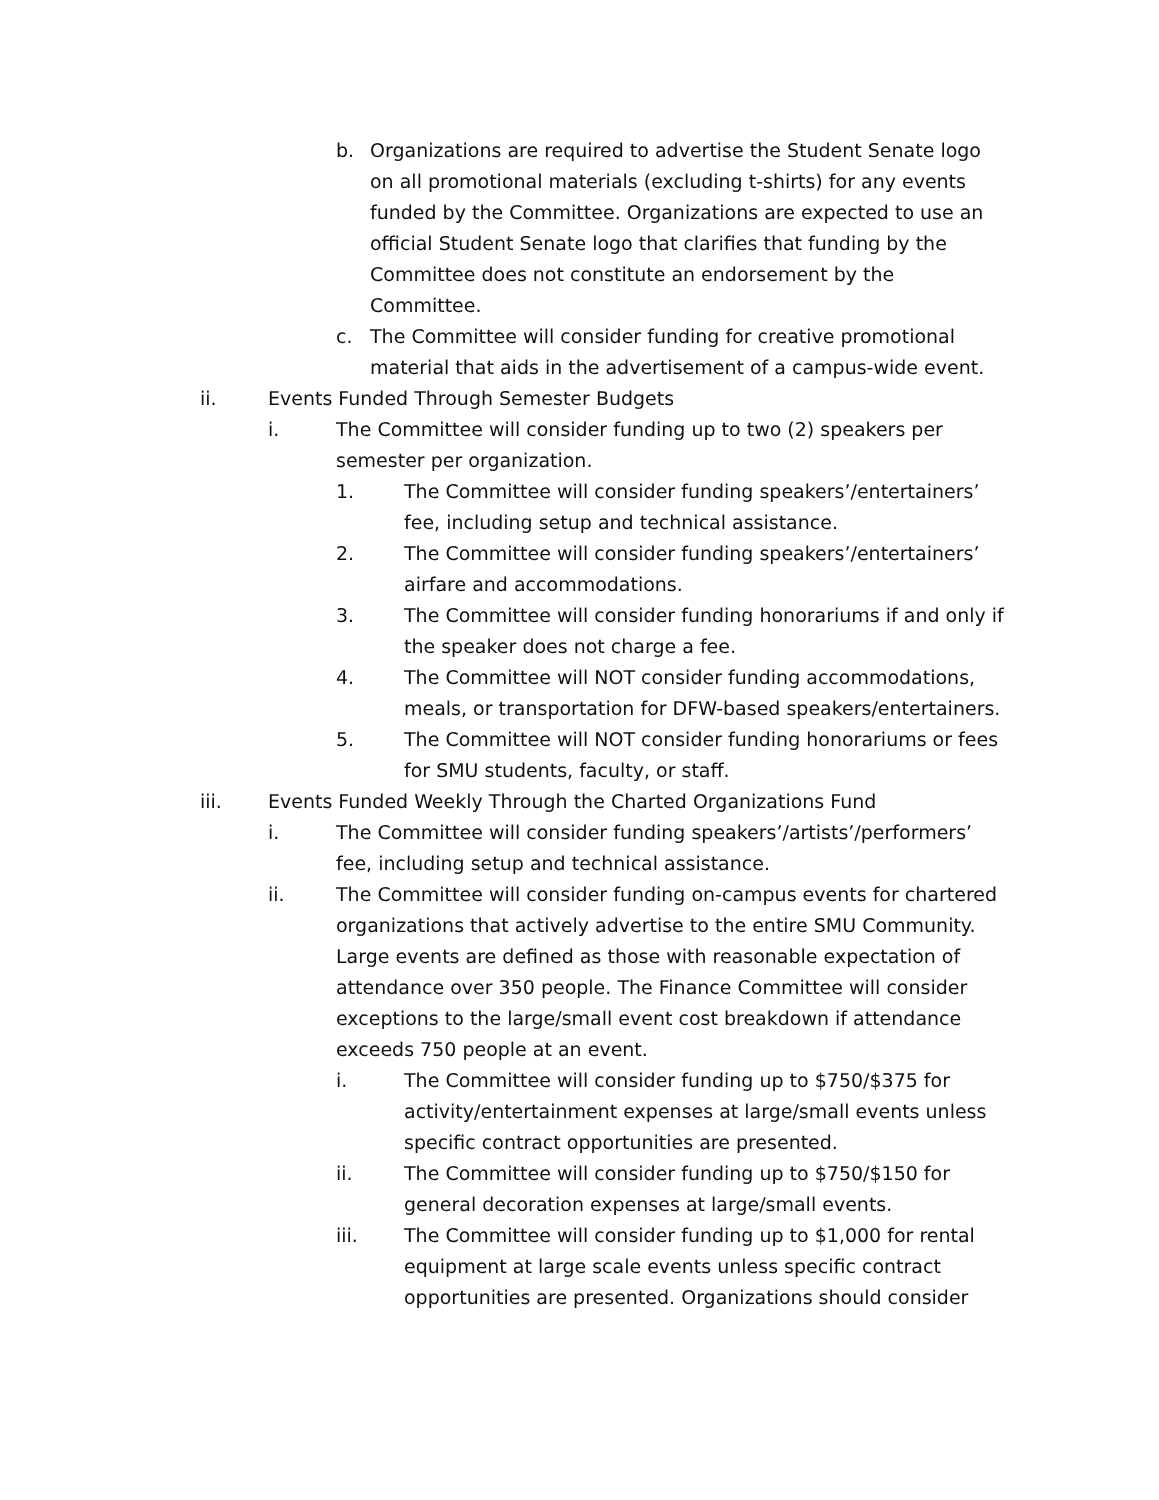b. Organizations are required to advertise the Student Senate logo on all promotional materials (excluding t-shirts) for any events funded by the Committee. Organizations are expected to use an official Student Senate logo that clarifies that funding by the Committee does not constitute an endorsement by the Committee.
c. The Committee will consider funding for creative promotional material that aids in the advertisement of a campus-wide event.
ii. Events Funded Through Semester Budgets
i. The Committee will consider funding up to two (2) speakers per semester per organization.
1. The Committee will consider funding speakers’/entertainers’ fee, including setup and technical assistance.
2. The Committee will consider funding speakers’/entertainers’ airfare and accommodations.
3. The Committee will consider funding honorariums if and only if the speaker does not charge a fee.
4. The Committee will NOT consider funding accommodations, meals, or transportation for DFW-based speakers/entertainers.
5. The Committee will NOT consider funding honorariums or fees for SMU students, faculty, or staff.
iii. Events Funded Weekly Through the Charted Organizations Fund
i. The Committee will consider funding speakers’/artists’/performers’ fee, including setup and technical assistance.
ii. The Committee will consider funding on-campus events for chartered organizations that actively advertise to the entire SMU Community. Large events are defined as those with reasonable expectation of attendance over 350 people. The Finance Committee will consider exceptions to the large/small event cost breakdown if attendance exceeds 750 people at an event.
i. The Committee will consider funding up to $750/$375 for activity/entertainment expenses at large/small events unless specific contract opportunities are presented.
ii. The Committee will consider funding up to $750/$150 for general decoration expenses at large/small events.
iii. The Committee will consider funding up to $1,000 for rental equipment at large scale events unless specific contract opportunities are presented. Organizations should consider